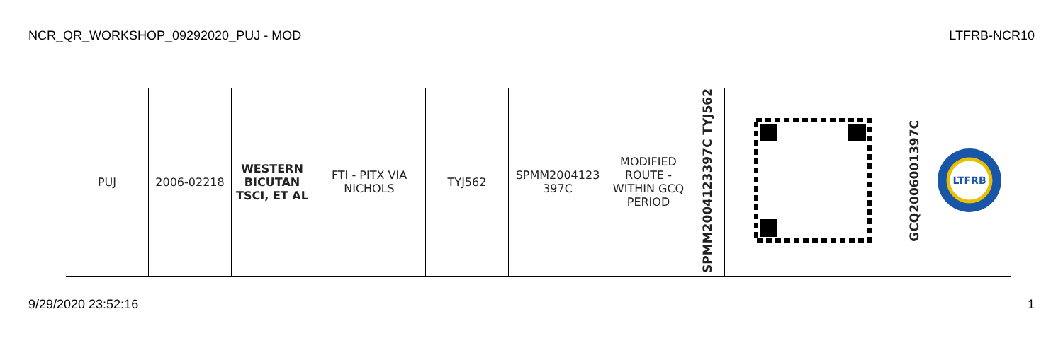NCR_QR_WORKSHOP_09292020_PUJ - MOD LTFRB-NCR10
| PUJ | 2006-02218 | WESTERN BICUTAN TSCI, ET AL | FTI - PITX VIA NICHOLS | TYJ562 | SPMM2004123 397C | MODIFIED ROUTE - WITHIN GCQ PERIOD | SPMM2004123397C TYJ562 | | GCQ2006001397C | LTFRB |
9/29/2020 23:52:16 1